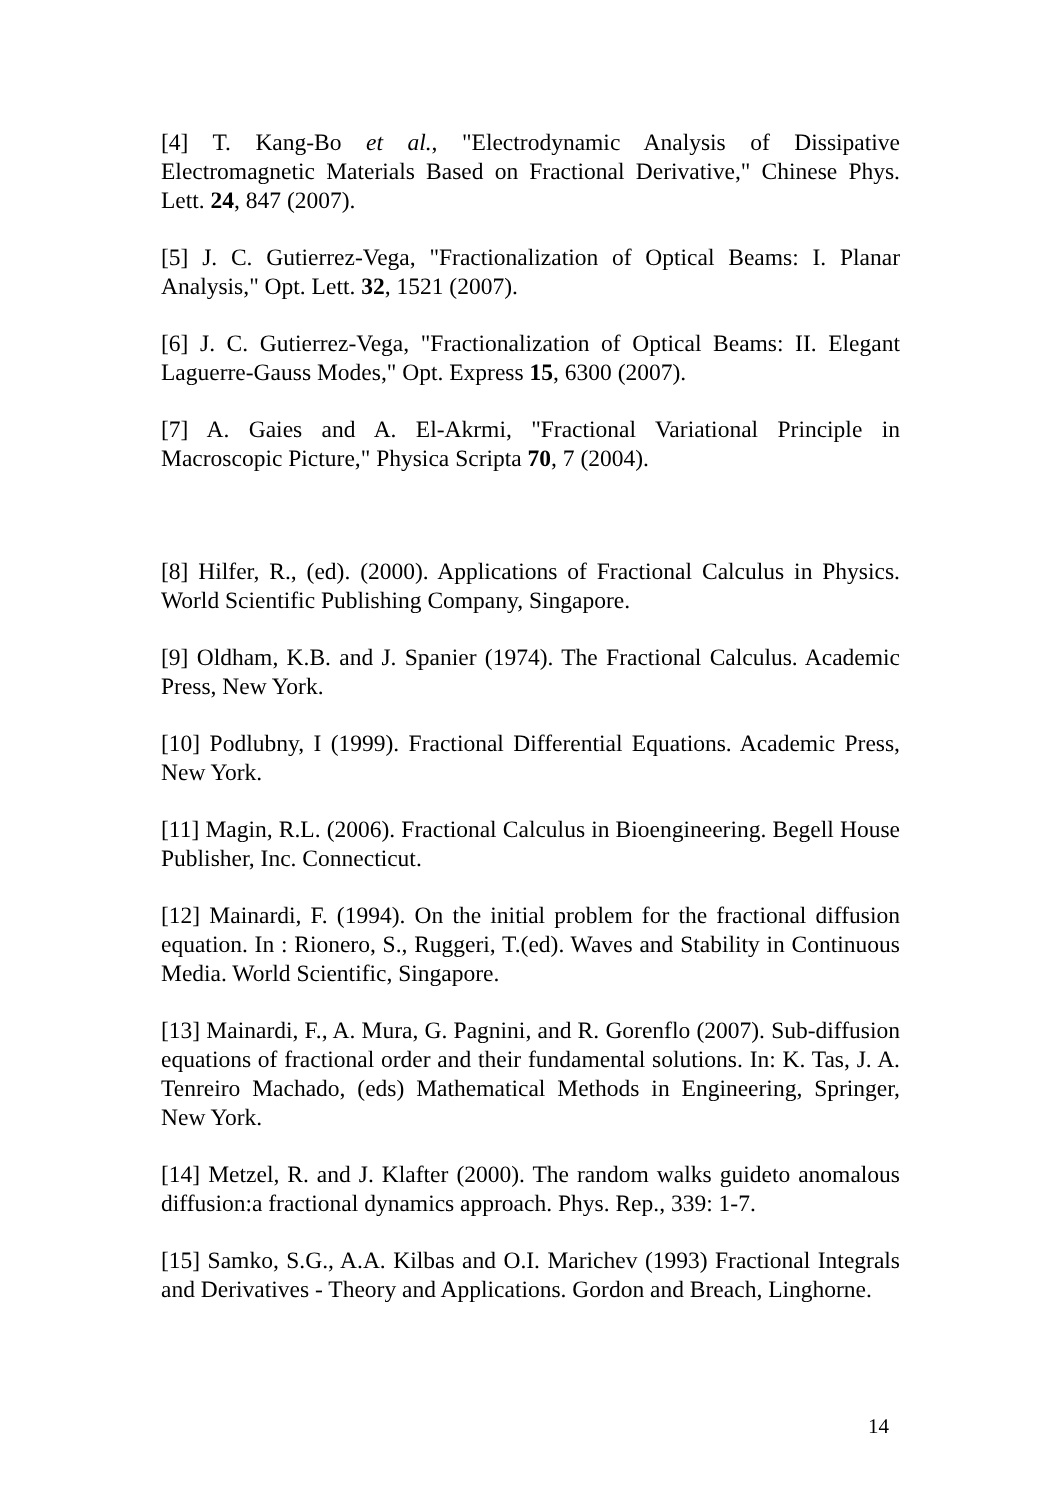[4] T. Kang-Bo et al., "Electrodynamic Analysis of Dissipative Electromagnetic Materials Based on Fractional Derivative," Chinese Phys. Lett. 24, 847 (2007).
[5] J. C. Gutierrez-Vega, "Fractionalization of Optical Beams: I. Planar Analysis," Opt. Lett. 32, 1521 (2007).
[6] J. C. Gutierrez-Vega, "Fractionalization of Optical Beams: II. Elegant Laguerre-Gauss Modes," Opt. Express 15, 6300 (2007).
[7] A. Gaies and A. El-Akrmi, "Fractional Variational Principle in Macroscopic Picture," Physica Scripta 70, 7 (2004).
[8] Hilfer, R., (ed). (2000). Applications of Fractional Calculus in Physics. World Scientific Publishing Company, Singapore.
[9] Oldham, K.B. and J. Spanier (1974). The Fractional Calculus. Academic Press, New York.
[10] Podlubny, I (1999). Fractional Differential Equations. Academic Press, New York.
[11] Magin, R.L. (2006). Fractional Calculus in Bioengineering. Begell House Publisher, Inc. Connecticut.
[12] Mainardi, F. (1994). On the initial problem for the fractional diffusion equation. In : Rionero, S., Ruggeri, T.(ed). Waves and Stability in Continuous Media. World Scientific, Singapore.
[13] Mainardi, F., A. Mura, G. Pagnini, and R. Gorenflo (2007). Sub-diffusion equations of fractional order and their fundamental solutions. In: K. Tas, J. A. Tenreiro Machado, (eds) Mathematical Methods in Engineering, Springer, New York.
[14] Metzel, R. and J. Klafter (2000). The random walks guideto anomalous diffusion:a fractional dynamics approach. Phys. Rep., 339: 1-7.
[15] Samko, S.G., A.A. Kilbas and O.I. Marichev (1993) Fractional Integrals and Derivatives - Theory and Applications. Gordon and Breach, Linghorne.
14